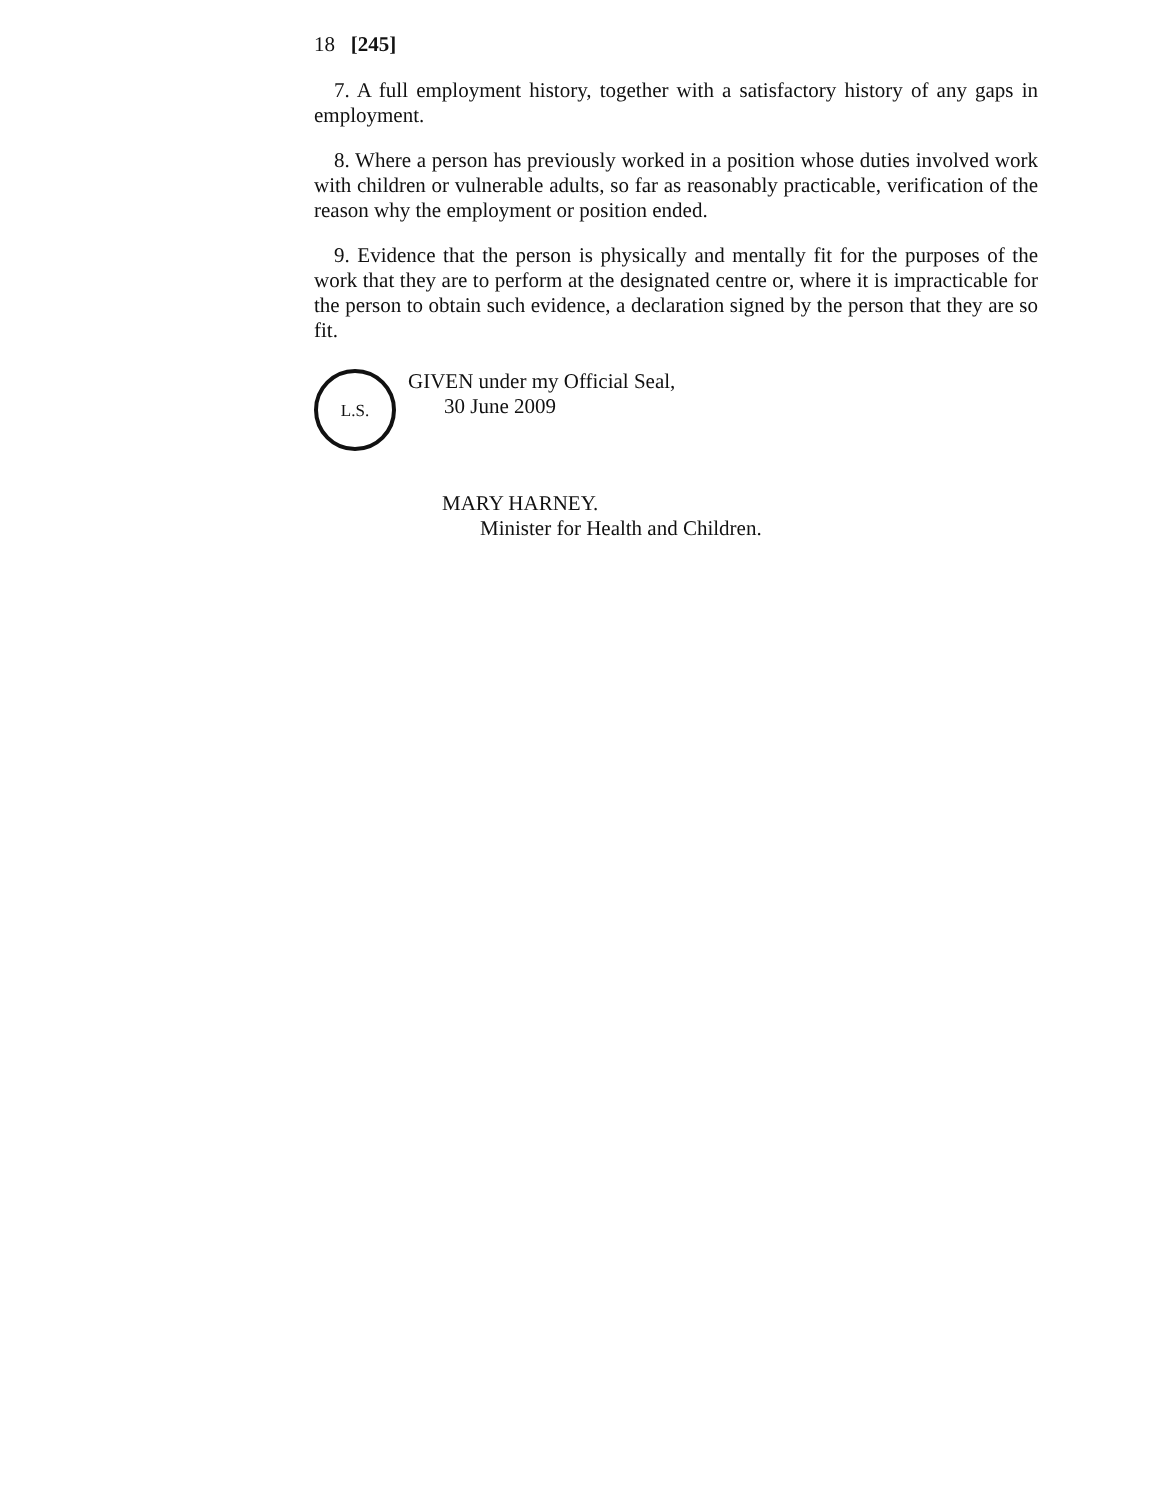18 [245]
7. A full employment history, together with a satisfactory history of any gaps in employment.
8. Where a person has previously worked in a position whose duties involved work with children or vulnerable adults, so far as reasonably practicable, verification of the reason why the employment or position ended.
9. Evidence that the person is physically and mentally fit for the purposes of the work that they are to perform at the designated centre or, where it is impracticable for the person to obtain such evidence, a declaration signed by the person that they are so fit.
L.S.
GIVEN under my Official Seal,
30 June 2009
MARY HARNEY.
Minister for Health and Children.